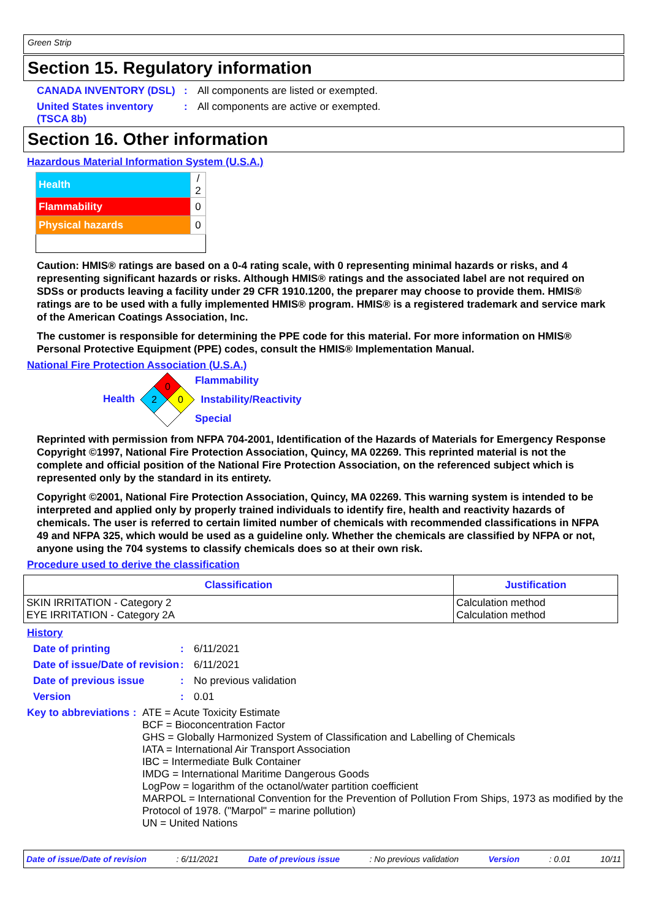Green Strip
Section 15. Regulatory information
CANADA INVENTORY (DSL) : All components are listed or exempted.
United States inventory (TSCA 8b)
: All components are active or exempted.
Section 16. Other information
Hazardous Material Information System (U.S.A.)
| Health | / 2 |
| Flammability | 0 |
| Physical hazards | 0 |
Caution: HMIS® ratings are based on a 0-4 rating scale, with 0 representing minimal hazards or risks, and 4 representing significant hazards or risks. Although HMIS® ratings and the associated label are not required on SDSs or products leaving a facility under 29 CFR 1910.1200, the preparer may choose to provide them. HMIS® ratings are to be used with a fully implemented HMIS® program. HMIS® is a registered trademark and service mark of the American Coatings Association, Inc.
The customer is responsible for determining the PPE code for this material. For more information on HMIS® Personal Protective Equipment (PPE) codes, consult the HMIS® Implementation Manual.
National Fire Protection Association (U.S.A.)
Health
0
2
0
Flammability
Instability/Reactivity
Special
Reprinted with permission from NFPA 704-2001, Identification of the Hazards of Materials for Emergency Response Copyright ©1997, National Fire Protection Association, Quincy, MA 02269. This reprinted material is not the complete and official position of the National Fire Protection Association, on the referenced subject which is represented only by the standard in its entirety.
Copyright ©2001, National Fire Protection Association, Quincy, MA 02269. This warning system is intended to be interpreted and applied only by properly trained individuals to identify fire, health and reactivity hazards of chemicals. The user is referred to certain limited number of chemicals with recommended classifications in NFPA 49 and NFPA 325, which would be used as a guideline only. Whether the chemicals are classified by NFPA or not, anyone using the 704 systems to classify chemicals does so at their own risk.
Procedure used to derive the classification
| Classification | Justification |
| --- | --- |
| SKIN IRRITATION - Category 2 EYE IRRITATION - Category 2A | Calculation method Calculation method |
History
Date of printing : 6/11/2021
Date of issue/Date of revision
: 6/11/2021
Date of previous issue : No previous validation
Version : 0.01
Key to abbreviations :
ATE = Acute Toxicity Estimate
BCF = Bioconcentration Factor
GHS = Globally Harmonized System of Classification and Labelling of Chemicals
IATA = International Air Transport Association
IBC = Intermediate Bulk Container
IMDG = International Maritime Dangerous Goods
LogPow = logarithm of the octanol/water partition coefficient
MARPOL = International Convention for the Prevention of Pollution From Ships, 1973 as modified by the Protocol of 1978. ("Marpol" = marine pollution)
UN = United Nations
Date of issue/Date of revision: 6/11/2021 Date of previous issue: No previous validation Version: 0.01 10/11